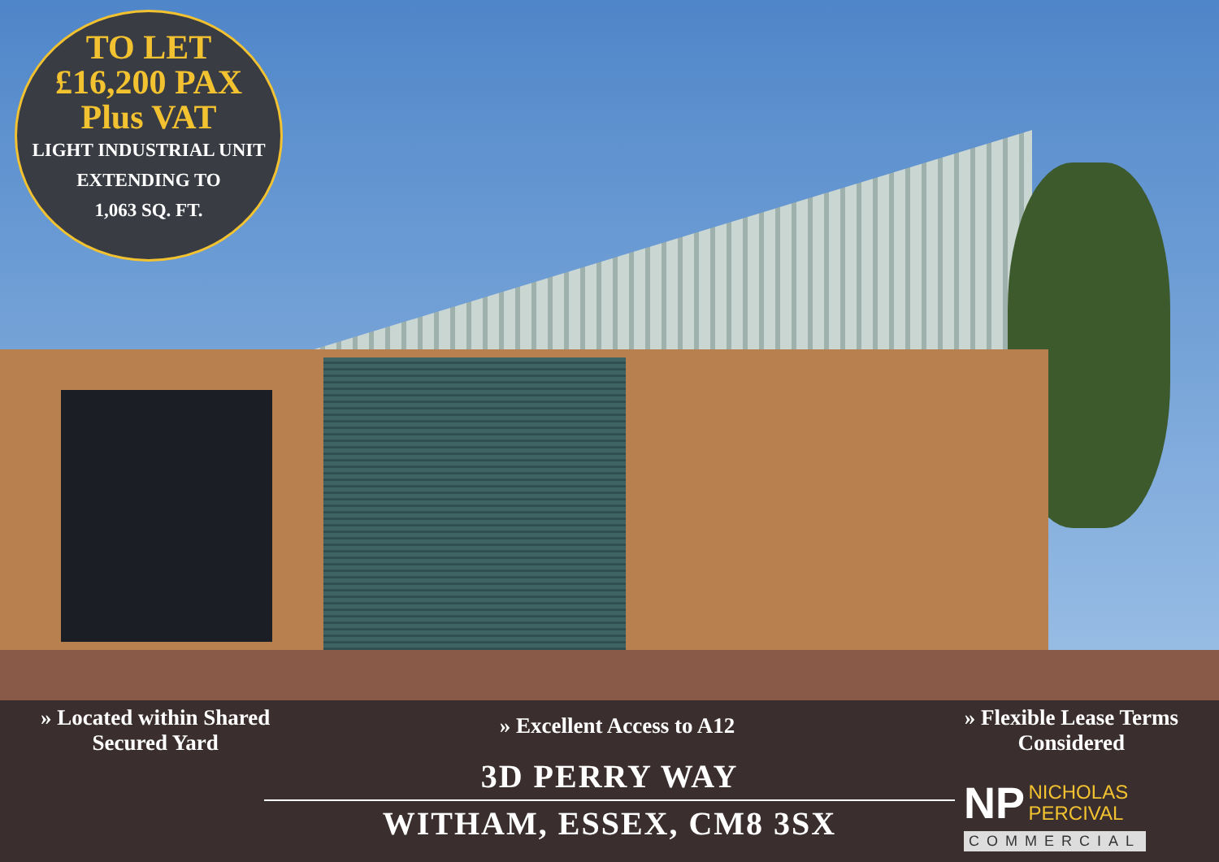TO LET
£16,200 PAX
Plus VAT
LIGHT INDUSTRIAL UNIT
EXTENDING TO
1,063 SQ. FT.
» Located within Shared
Secured Yard
» Excellent Access to A12
» Flexible Lease Terms
Considered
3D PERRY WAY
WITHAM, ESSEX, CM8 3SX
NP NICHOLAS
PERCIVAL
COMMERCIAL